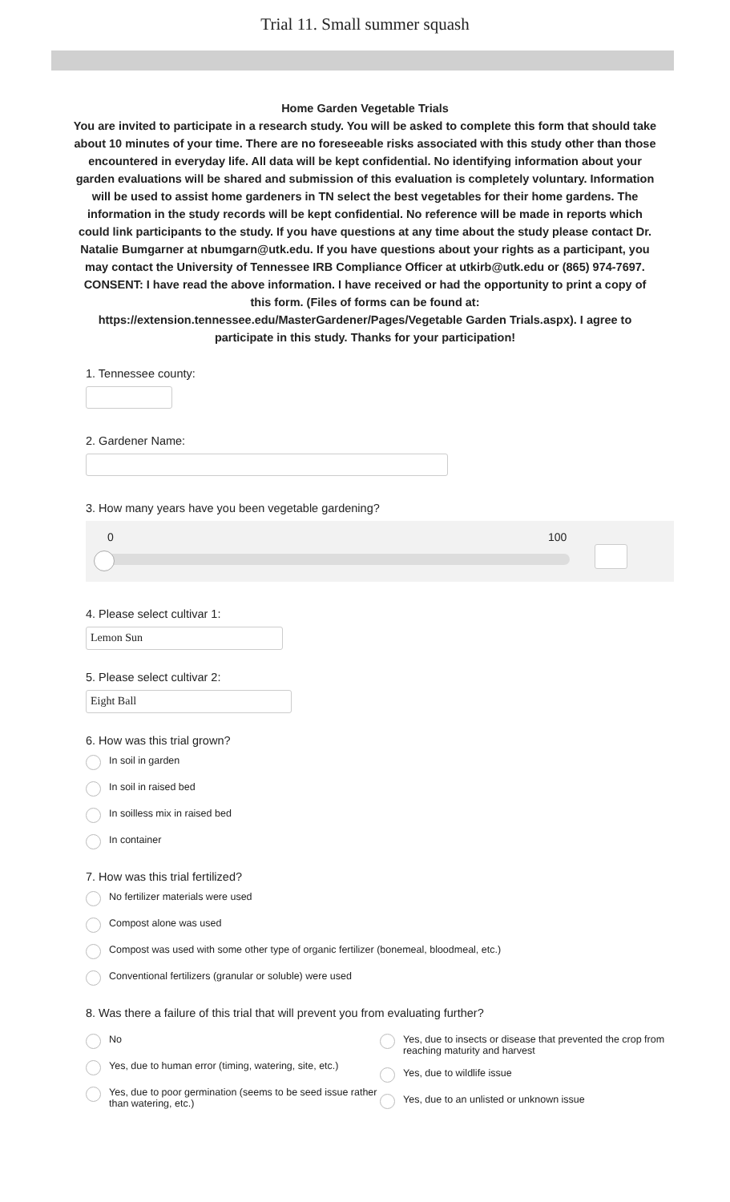Trial 11. Small summer squash
Home Garden Vegetable Trials
You are invited to participate in a research study. You will be asked to complete this form that should take about 10 minutes of your time. There are no foreseeable risks associated with this study other than those encountered in everyday life. All data will be kept confidential. No identifying information about your garden evaluations will be shared and submission of this evaluation is completely voluntary. Information will be used to assist home gardeners in TN select the best vegetables for their home gardens. The information in the study records will be kept confidential. No reference will be made in reports which could link participants to the study. If you have questions at any time about the study please contact Dr. Natalie Bumgarner at nbumgarn@utk.edu. If you have questions about your rights as a participant, you may contact the University of Tennessee IRB Compliance Officer at utkirb@utk.edu or (865) 974-7697.
CONSENT: I have read the above information. I have received or had the opportunity to print a copy of this form. (Files of forms can be found at: https://extension.tennessee.edu/MasterGardener/Pages/Vegetable Garden Trials.aspx). I agree to participate in this study. Thanks for your participation!
1. Tennessee county:
2. Gardener Name:
3. How many years have you been vegetable gardening?
0 100
4. Please select cultivar 1:
Lemon Sun
5. Please select cultivar 2:
Eight Ball
6. How was this trial grown?
In soil in garden
In soil in raised bed
In soilless mix in raised bed
In container
7. How was this trial fertilized?
No fertilizer materials were used
Compost alone was used
Compost was used with some other type of organic fertilizer (bonemeal, bloodmeal, etc.)
Conventional fertilizers (granular or soluble) were used
8. Was there a failure of this trial that will prevent you from evaluating further?
No
Yes, due to human error (timing, watering, site, etc.)
Yes, due to poor germination (seems to be seed issue rather than watering, etc.)
Yes, due to insects or disease that prevented the crop from reaching maturity and harvest
Yes, due to wildlife issue
Yes, due to an unlisted or unknown issue